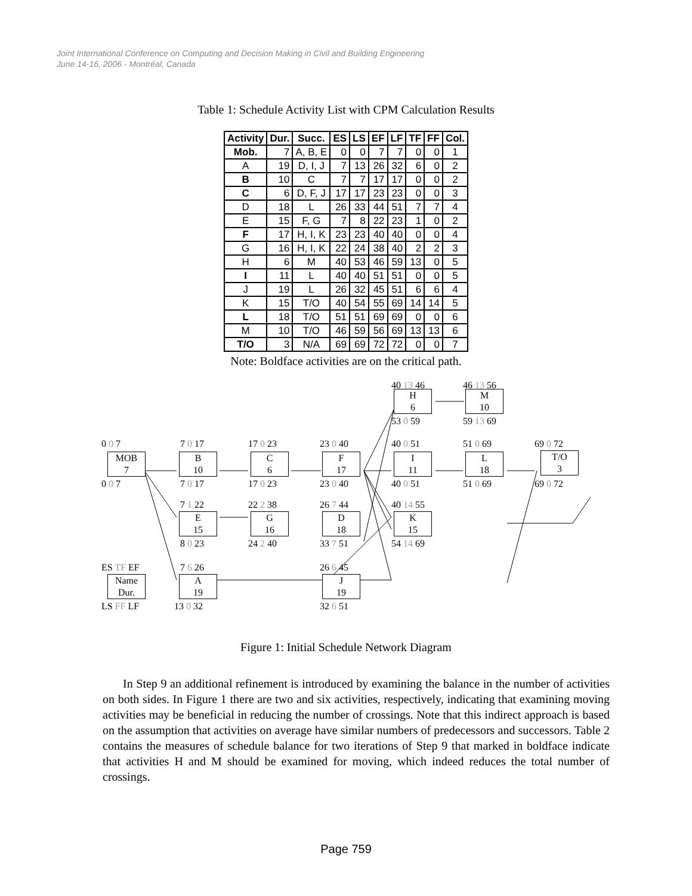Joint International Conference on Computing and Decision Making in Civil and Building Engineering
June 14-16, 2006 - Montréal, Canada
Table 1: Schedule Activity List with CPM Calculation Results
| Activity | Dur. | Succ. | ES | LS | EF | LF | TF | FF | Col. |
| --- | --- | --- | --- | --- | --- | --- | --- | --- | --- |
| Mob. | 7 | A, B, E | 0 | 0 | 7 | 7 | 0 | 0 | 1 |
| A | 19 | D, I, J | 7 | 13 | 26 | 32 | 6 | 0 | 2 |
| B | 10 | C | 7 | 7 | 17 | 17 | 0 | 0 | 2 |
| C | 6 | D, F, J | 17 | 17 | 23 | 23 | 0 | 0 | 3 |
| D | 18 | L | 26 | 33 | 44 | 51 | 7 | 7 | 4 |
| E | 15 | F, G | 7 | 8 | 22 | 23 | 1 | 0 | 2 |
| F | 17 | H, I, K | 23 | 23 | 40 | 40 | 0 | 0 | 4 |
| G | 16 | H, I, K | 22 | 24 | 38 | 40 | 2 | 2 | 3 |
| H | 6 | M | 40 | 53 | 46 | 59 | 13 | 0 | 5 |
| I | 11 | L | 40 | 40 | 51 | 51 | 0 | 0 | 5 |
| J | 19 | L | 26 | 32 | 45 | 51 | 6 | 6 | 4 |
| K | 15 | T/O | 40 | 54 | 55 | 69 | 14 | 14 | 5 |
| L | 18 | T/O | 51 | 51 | 69 | 69 | 0 | 0 | 6 |
| M | 10 | T/O | 46 | 59 | 56 | 69 | 13 | 13 | 6 |
| T/O | 3 | N/A | 69 | 69 | 72 | 72 | 0 | 0 | 7 |
Note: Boldface activities are on the critical path.
0 0 7
MOB
7
0 0 7
7 0 17
B
10
7 0 17
17 0 23
C
6
17 0 23
23 0 40
F
17
23 0 40
40 13 46
H
6
53 0 59
46 13 56
M
10
59 13 69
40 0 51
I
11
40 0 51
51 0 69
L
18
51 0 69
69 0 72
T/O
3
69 0 72
7 1 22
E
15
8 0 23
22 2 38
G
16
24 2 40
26 7 44
D
18
33 7 51
40 14 55
K
15
54 14 69
ES TF EF
Name
Dur.
LS FF LF
7 6 26
A
19
13 0 32
26 6 45
J
19
32 6 51
Figure 1: Initial Schedule Network Diagram
In Step 9 an additional refinement is introduced by examining the balance in the number of activities on both sides. In Figure 1 there are two and six activities, respectively, indicating that examining moving activities may be beneficial in reducing the number of crossings. Note that this indirect approach is based on the assumption that activities on average have similar numbers of predecessors and successors. Table 2 contains the measures of schedule balance for two iterations of Step 9 that marked in boldface indicate that activities H and M should be examined for moving, which indeed reduces the total number of crossings.
Page 759